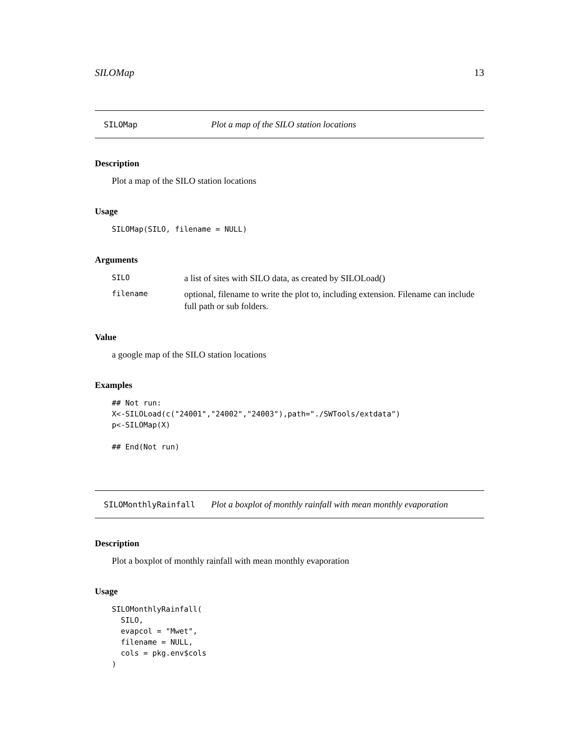SILOMap 13
SILOMap Plot a map of the SILO station locations
Description
Plot a map of the SILO station locations
Usage
SILOMap(SILO, filename = NULL)
Arguments
SILO
a list of sites with SILO data, as created by SILOLoad()
filename
optional, filename to write the plot to, including extension. Filename can include full path or sub folders.
Value
a google map of the SILO station locations
Examples
## Not run:
X<-SILOLoad(c("24001","24002","24003"),path="./SWTools/extdata")
p<-SILOMap(X)

## End(Not run)
SILOMonthlyRainfall Plot a boxplot of monthly rainfall with mean monthly evaporation
Description
Plot a boxplot of monthly rainfall with mean monthly evaporation
Usage
SILOMonthlyRainfall(
  SILO,
  evapcol = "Mwet",
  filename = NULL,
  cols = pkg.env$cols
)